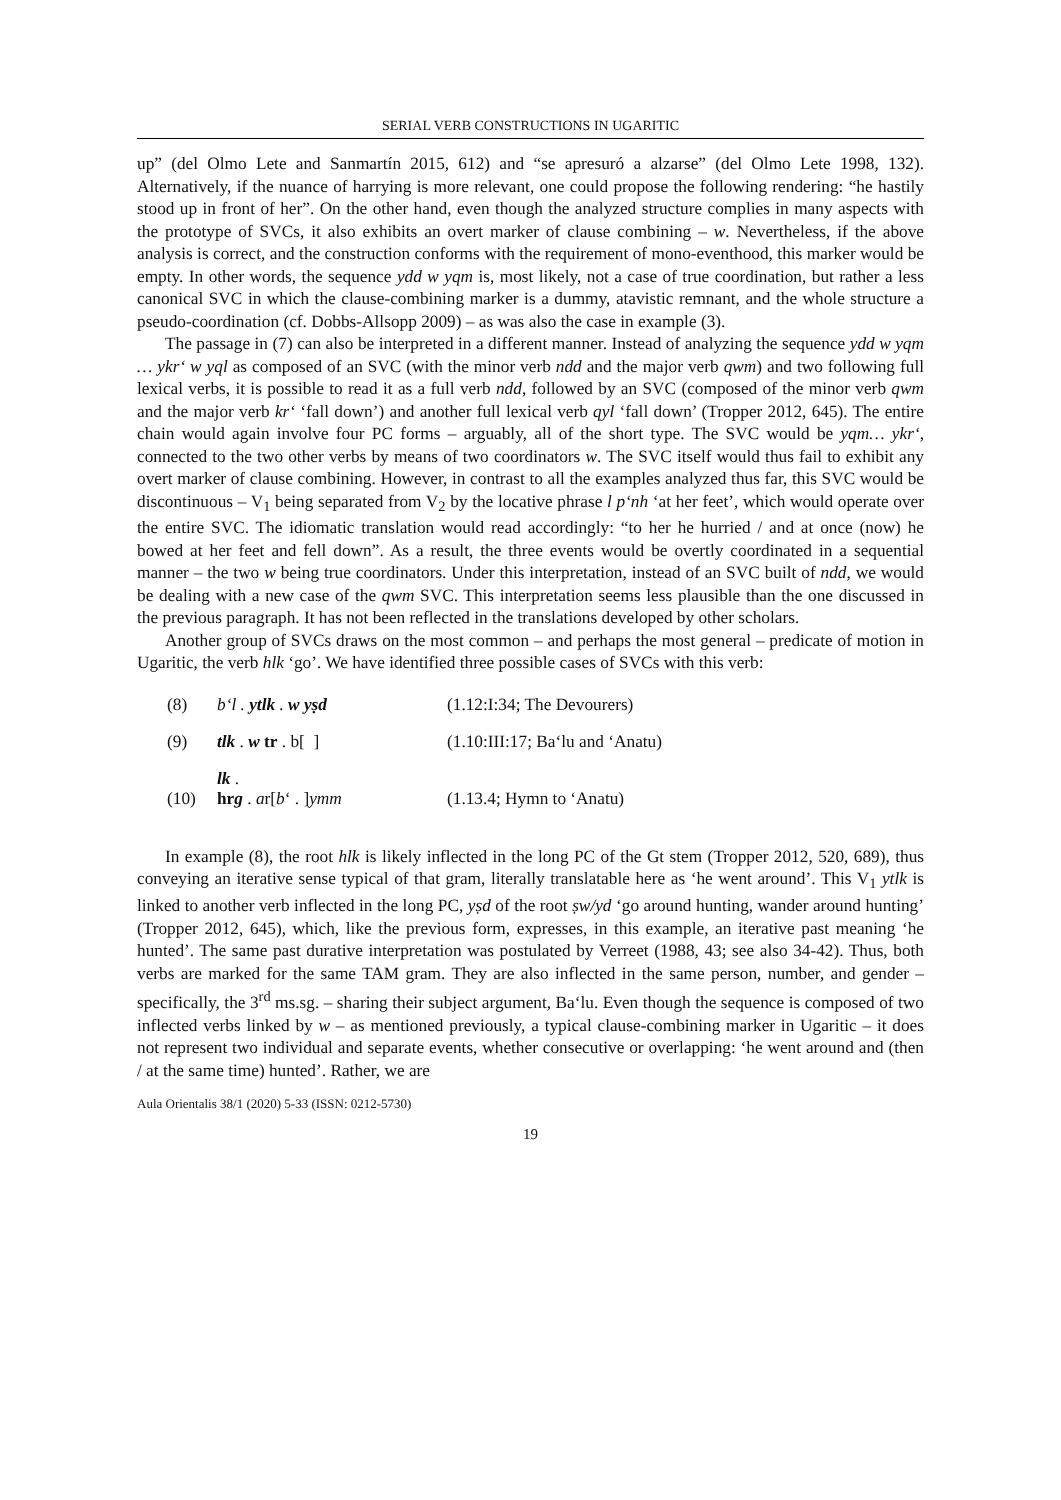SERIAL VERB CONSTRUCTIONS IN UGARITIC
up” (del Olmo Lete and Sanmartín 2015, 612) and “se apresuró a alzarse” (del Olmo Lete 1998, 132). Alternatively, if the nuance of harrying is more relevant, one could propose the following rendering: “he hastily stood up in front of her”. On the other hand, even though the analyzed structure complies in many aspects with the prototype of SVCs, it also exhibits an overt marker of clause combining – w. Nevertheless, if the above analysis is correct, and the construction conforms with the requirement of mono-eventhood, this marker would be empty. In other words, the sequence ydd w yqm is, most likely, not a case of true coordination, but rather a less canonical SVC in which the clause-combining marker is a dummy, atavistic remnant, and the whole structure a pseudo-coordination (cf. Dobbs-Allsopp 2009) – as was also the case in example (3).
The passage in (7) can also be interpreted in a different manner. Instead of analyzing the sequence ydd w yqm … ykr‘ w yql as composed of an SVC (with the minor verb ndd and the major verb qwm) and two following full lexical verbs, it is possible to read it as a full verb ndd, followed by an SVC (composed of the minor verb qwm and the major verb kr‘ ‘fall down’) and another full lexical verb qyl ‘fall down’ (Tropper 2012, 645). The entire chain would again involve four PC forms – arguably, all of the short type. The SVC would be yqm… ykr‘, connected to the two other verbs by means of two coordinators w. The SVC itself would thus fail to exhibit any overt marker of clause combining. However, in contrast to all the examples analyzed thus far, this SVC would be discontinuous – V<sub>1</sub> being separated from V<sub>2</sub> by the locative phrase l p‘nh ‘at her feet’, which would operate over the entire SVC. The idiomatic translation would read accordingly: “to her he hurried / and at once (now) he bowed at her feet and fell down”. As a result, the three events would be overtly coordinated in a sequential manner – the two w being true coordinators. Under this interpretation, instead of an SVC built of ndd, we would be dealing with a new case of the qwm SVC. This interpretation seems less plausible than the one discussed in the previous paragraph. It has not been reflected in the translations developed by other scholars.
Another group of SVCs draws on the most common – and perhaps the most general – predicate of motion in Ugaritic, the verb hlk ‘go’. We have identified three possible cases of SVCs with this verb:
| (8) | b‘l . ytlk . w yṣd | (1.12:I:34; The Devourers) |
| (9) | tlk . w tr . b[ ] | (1.10:III:17; Ba‘lu and ‘Anatu) |
| (10) | lk . hr g . a r[ b ‘ . ] ymm | (1.13.4; Hymn to ‘Anatu) |
In example (8), the root hlk is likely inflected in the long PC of the Gt stem (Tropper 2012, 520, 689), thus conveying an iterative sense typical of that gram, literally translatable here as ‘he went around’. This V<sub>1</sub> ytlk is linked to another verb inflected in the long PC, yṣd of the root ṣw/yd ‘go around hunting, wander around hunting’ (Tropper 2012, 645), which, like the previous form, expresses, in this example, an iterative past meaning ‘he hunted’. The same past durative interpretation was postulated by Verreet (1988, 43; see also 34-42). Thus, both verbs are marked for the same TAM gram. They are also inflected in the same person, number, and gender – specifically, the 3<sup>rd</sup> ms.sg. – sharing their subject argument, Ba‘lu. Even though the sequence is composed of two inflected verbs linked by w – as mentioned previously, a typical clause-combining marker in Ugaritic – it does not represent two individual and separate events, whether consecutive or overlapping: ‘he went around and (then / at the same time) hunted’. Rather, we are
Aula Orientalis 38/1 (2020) 5-33 (ISSN: 0212-5730)
19